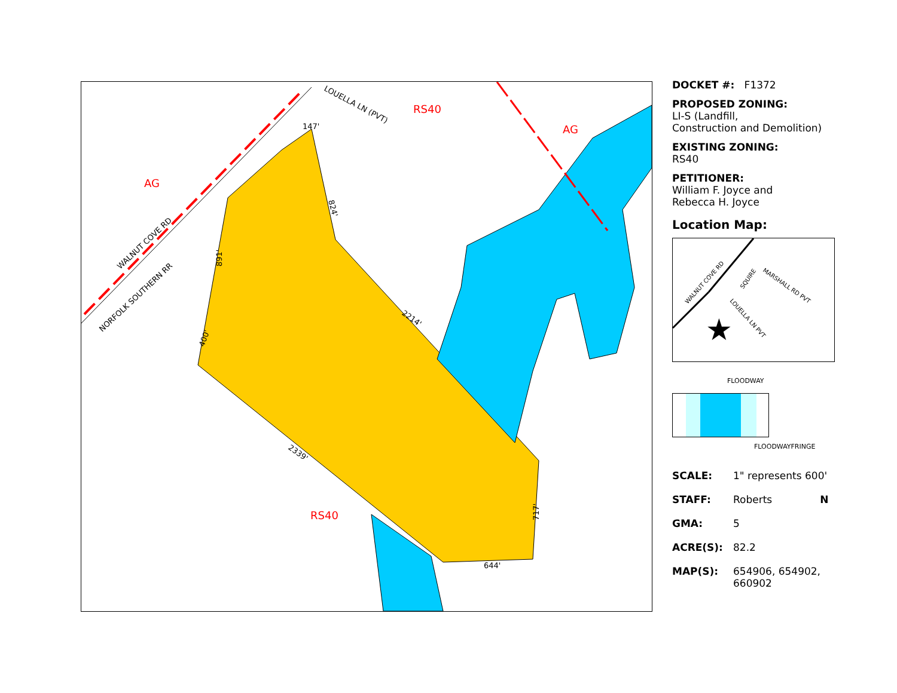RS40
AG
AG
RS40
WALNUT COVE RD
NORFOLK SOUTHERN RR
LOUELLA LN (PVT)
891'
644'
2339'
147'
824'
2214'
400'
717'
DOCKET #: F1372
PROPOSED ZONING:
LI-S (Landfill,
Construction and Demolition)
EXISTING ZONING:
RS40
PETITIONER:
William F. Joyce and
Rebecca H. Joyce
Location Map:
WALNUT COVE RD
SQUIRE
MARSHALL RD PVT
LOUELLA LN PVT
★
FLOODWAY
FLOODWAYFRINGE
SCALE: 1" represents 600'
STAFF: Roberts N
GMA: 5
ACRE(S): 82.2
MAP(S): 654906, 654902,
660902